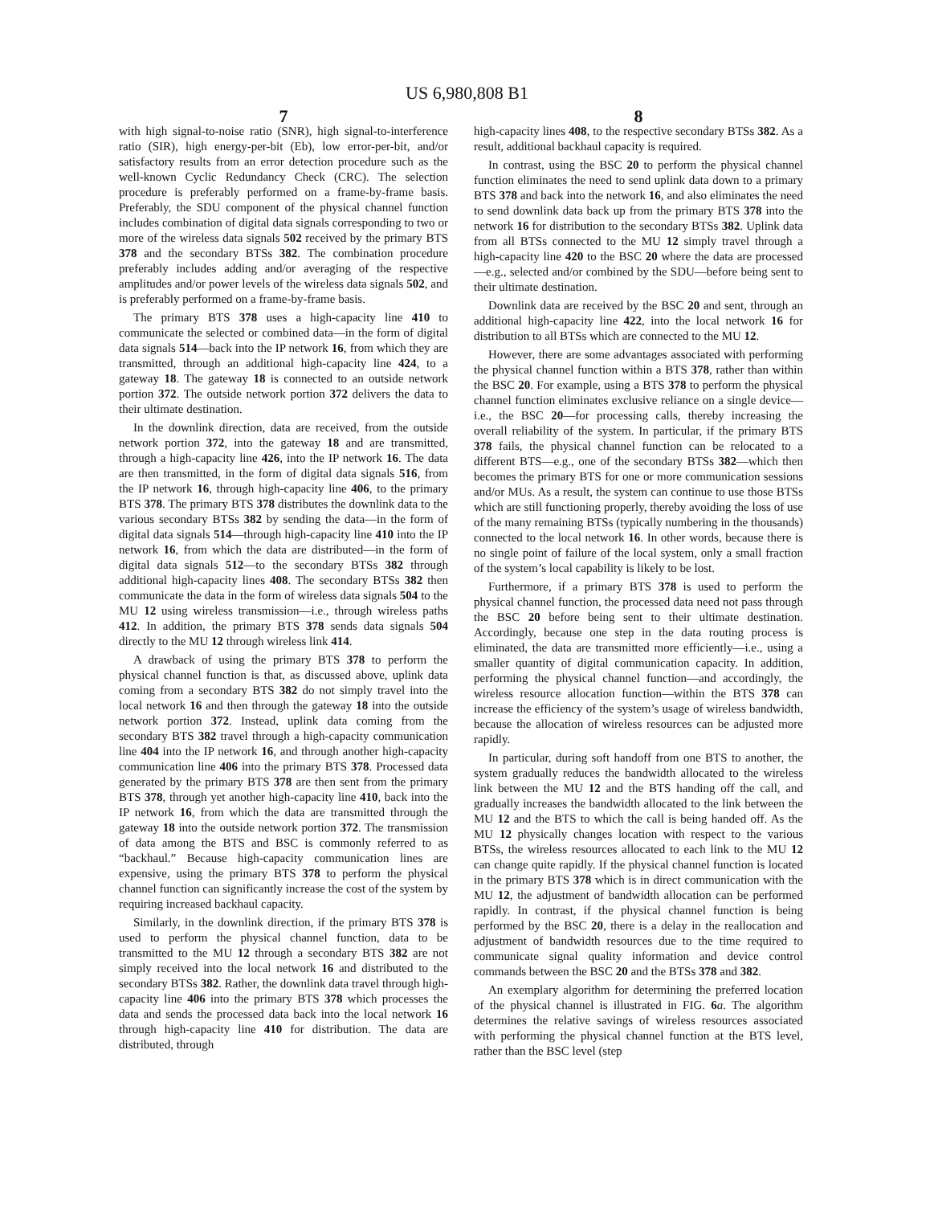US 6,980,808 B1
7
with high signal-to-noise ratio (SNR), high signal-to-interference ratio (SIR), high energy-per-bit (Eb), low error-per-bit, and/or satisfactory results from an error detection procedure such as the well-known Cyclic Redundancy Check (CRC). The selection procedure is preferably performed on a frame-by-frame basis. Preferably, the SDU component of the physical channel function includes combination of digital data signals corresponding to two or more of the wireless data signals 502 received by the primary BTS 378 and the secondary BTSs 382. The combination procedure preferably includes adding and/or averaging of the respective amplitudes and/or power levels of the wireless data signals 502, and is preferably performed on a frame-by-frame basis.
The primary BTS 378 uses a high-capacity line 410 to communicate the selected or combined data—in the form of digital data signals 514—back into the IP network 16, from which they are transmitted, through an additional high-capacity line 424, to a gateway 18. The gateway 18 is connected to an outside network portion 372. The outside network portion 372 delivers the data to their ultimate destination.
In the downlink direction, data are received, from the outside network portion 372, into the gateway 18 and are transmitted, through a high-capacity line 426, into the IP network 16. The data are then transmitted, in the form of digital data signals 516, from the IP network 16, through high-capacity line 406, to the primary BTS 378. The primary BTS 378 distributes the downlink data to the various secondary BTSs 382 by sending the data—in the form of digital data signals 514—through high-capacity line 410 into the IP network 16, from which the data are distributed—in the form of digital data signals 512—to the secondary BTSs 382 through additional high-capacity lines 408. The secondary BTSs 382 then communicate the data in the form of wireless data signals 504 to the MU 12 using wireless transmission—i.e., through wireless paths 412. In addition, the primary BTS 378 sends data signals 504 directly to the MU 12 through wireless link 414.
A drawback of using the primary BTS 378 to perform the physical channel function is that, as discussed above, uplink data coming from a secondary BTS 382 do not simply travel into the local network 16 and then through the gateway 18 into the outside network portion 372. Instead, uplink data coming from the secondary BTS 382 travel through a high-capacity communication line 404 into the IP network 16, and through another high-capacity communication line 406 into the primary BTS 378. Processed data generated by the primary BTS 378 are then sent from the primary BTS 378, through yet another high-capacity line 410, back into the IP network 16, from which the data are transmitted through the gateway 18 into the outside network portion 372. The transmission of data among the BTS and BSC is commonly referred to as “backhaul.” Because high-capacity communication lines are expensive, using the primary BTS 378 to perform the physical channel function can significantly increase the cost of the system by requiring increased backhaul capacity.
Similarly, in the downlink direction, if the primary BTS 378 is used to perform the physical channel function, data to be transmitted to the MU 12 through a secondary BTS 382 are not simply received into the local network 16 and distributed to the secondary BTSs 382. Rather, the downlink data travel through high-capacity line 406 into the primary BTS 378 which processes the data and sends the processed data back into the local network 16 through high-capacity line 410 for distribution. The data are distributed, through
8
high-capacity lines 408, to the respective secondary BTSs 382. As a result, additional backhaul capacity is required.
In contrast, using the BSC 20 to perform the physical channel function eliminates the need to send uplink data down to a primary BTS 378 and back into the network 16, and also eliminates the need to send downlink data back up from the primary BTS 378 into the network 16 for distribution to the secondary BTSs 382. Uplink data from all BTSs connected to the MU 12 simply travel through a high-capacity line 420 to the BSC 20 where the data are processed—e.g., selected and/or combined by the SDU—before being sent to their ultimate destination.
Downlink data are received by the BSC 20 and sent, through an additional high-capacity line 422, into the local network 16 for distribution to all BTSs which are connected to the MU 12.
However, there are some advantages associated with performing the physical channel function within a BTS 378, rather than within the BSC 20. For example, using a BTS 378 to perform the physical channel function eliminates exclusive reliance on a single device—i.e., the BSC 20—for processing calls, thereby increasing the overall reliability of the system. In particular, if the primary BTS 378 fails, the physical channel function can be relocated to a different BTS—e.g., one of the secondary BTSs 382—which then becomes the primary BTS for one or more communication sessions and/or MUs. As a result, the system can continue to use those BTSs which are still functioning properly, thereby avoiding the loss of use of the many remaining BTSs (typically numbering in the thousands) connected to the local network 16. In other words, because there is no single point of failure of the local system, only a small fraction of the system’s local capability is likely to be lost.
Furthermore, if a primary BTS 378 is used to perform the physical channel function, the processed data need not pass through the BSC 20 before being sent to their ultimate destination. Accordingly, because one step in the data routing process is eliminated, the data are transmitted more efficiently—i.e., using a smaller quantity of digital communication capacity. In addition, performing the physical channel function—and accordingly, the wireless resource allocation function—within the BTS 378 can increase the efficiency of the system’s usage of wireless bandwidth, because the allocation of wireless resources can be adjusted more rapidly.
In particular, during soft handoff from one BTS to another, the system gradually reduces the bandwidth allocated to the wireless link between the MU 12 and the BTS handing off the call, and gradually increases the bandwidth allocated to the link between the MU 12 and the BTS to which the call is being handed off. As the MU 12 physically changes location with respect to the various BTSs, the wireless resources allocated to each link to the MU 12 can change quite rapidly. If the physical channel function is located in the primary BTS 378 which is in direct communication with the MU 12, the adjustment of bandwidth allocation can be performed rapidly. In contrast, if the physical channel function is being performed by the BSC 20, there is a delay in the reallocation and adjustment of bandwidth resources due to the time required to communicate signal quality information and device control commands between the BSC 20 and the BTSs 378 and 382.
An exemplary algorithm for determining the preferred location of the physical channel is illustrated in FIG. 6 a. The algorithm determines the relative savings of wireless resources associated with performing the physical channel function at the BTS level, rather than the BSC level (step